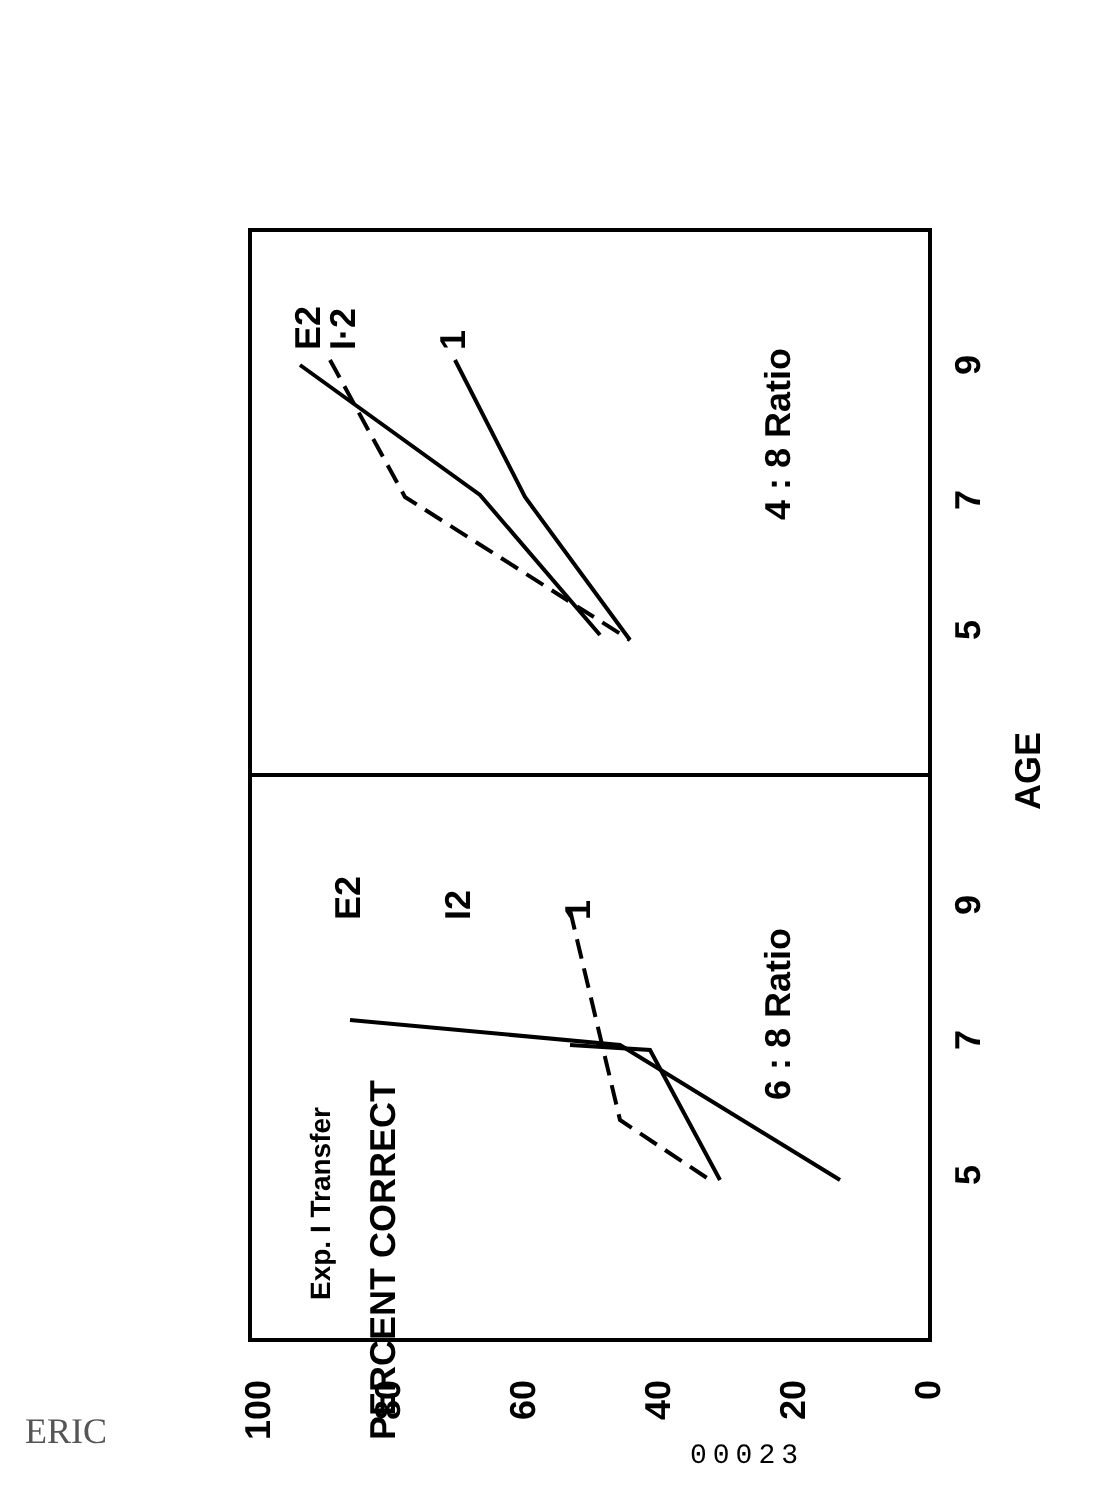6 : 8 Ratio
4 : 8 Ratio
E2
I2
1
E2
I·2
1
Exp. I Transfer
5
7
9
5
7
9
AGE
100
80
60
40
20
0
PERCENT CORRECT
ERIC
00023